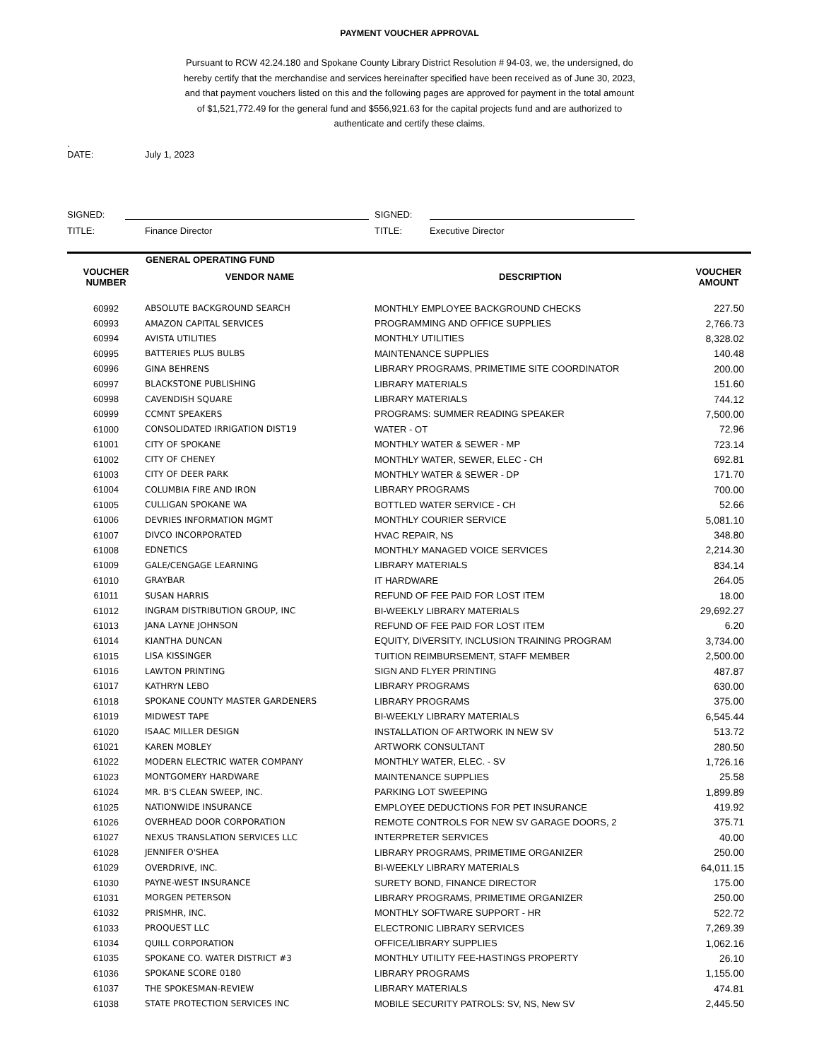PAYMENT VOUCHER APPROVAL
Pursuant to RCW 42.24.180 and Spokane County Library District Resolution # 94-03, we, the undersigned, do hereby certify that the merchandise and services hereinafter specified have been received as of June 30, 2023, and that payment vouchers listed on this and the following pages are approved for payment in the total amount of $1,521,772.49 for the general fund and $556,921.63 for the capital projects fund and are authorized to authenticate and certify these claims.
.
DATE: July 1, 2023
SIGNED: SIGNED:
TITLE: Finance Director TITLE: Executive Director
| | GENERAL OPERATING FUND | | |
| --- | --- | --- | --- |
| VOUCHER NUMBER | VENDOR NAME | DESCRIPTION | VOUCHER AMOUNT |
| 60992 | ABSOLUTE BACKGROUND SEARCH | MONTHLY EMPLOYEE BACKGROUND CHECKS | 227.50 |
| 60993 | AMAZON CAPITAL SERVICES | PROGRAMMING AND OFFICE SUPPLIES | 2,766.73 |
| 60994 | AVISTA UTILITIES | MONTHLY UTILITIES | 8,328.02 |
| 60995 | BATTERIES PLUS BULBS | MAINTENANCE SUPPLIES | 140.48 |
| 60996 | GINA BEHRENS | LIBRARY PROGRAMS, PRIMETIME SITE COORDINATOR | 200.00 |
| 60997 | BLACKSTONE PUBLISHING | LIBRARY MATERIALS | 151.60 |
| 60998 | CAVENDISH SQUARE | LIBRARY MATERIALS | 744.12 |
| 60999 | CCMNT SPEAKERS | PROGRAMS: SUMMER READING SPEAKER | 7,500.00 |
| 61000 | CONSOLIDATED IRRIGATION DIST19 | WATER - OT | 72.96 |
| 61001 | CITY OF SPOKANE | MONTHLY WATER & SEWER - MP | 723.14 |
| 61002 | CITY OF CHENEY | MONTHLY WATER, SEWER, ELEC - CH | 692.81 |
| 61003 | CITY OF DEER PARK | MONTHLY WATER & SEWER - DP | 171.70 |
| 61004 | COLUMBIA FIRE AND IRON | LIBRARY PROGRAMS | 700.00 |
| 61005 | CULLIGAN SPOKANE WA | BOTTLED WATER SERVICE - CH | 52.66 |
| 61006 | DEVRIES INFORMATION MGMT | MONTHLY COURIER SERVICE | 5,081.10 |
| 61007 | DIVCO INCORPORATED | HVAC REPAIR, NS | 348.80 |
| 61008 | EDNETICS | MONTHLY MANAGED VOICE SERVICES | 2,214.30 |
| 61009 | GALE/CENGAGE LEARNING | LIBRARY MATERIALS | 834.14 |
| 61010 | GRAYBAR | IT HARDWARE | 264.05 |
| 61011 | SUSAN HARRIS | REFUND OF FEE PAID FOR LOST ITEM | 18.00 |
| 61012 | INGRAM DISTRIBUTION GROUP, INC | BI-WEEKLY LIBRARY MATERIALS | 29,692.27 |
| 61013 | JANA LAYNE JOHNSON | REFUND OF FEE PAID FOR LOST ITEM | 6.20 |
| 61014 | KIANTHA DUNCAN | EQUITY, DIVERSITY, INCLUSION TRAINING PROGRAM | 3,734.00 |
| 61015 | LISA KISSINGER | TUITION REIMBURSEMENT, STAFF MEMBER | 2,500.00 |
| 61016 | LAWTON PRINTING | SIGN AND FLYER PRINTING | 487.87 |
| 61017 | KATHRYN LEBO | LIBRARY PROGRAMS | 630.00 |
| 61018 | SPOKANE COUNTY MASTER GARDENERS | LIBRARY PROGRAMS | 375.00 |
| 61019 | MIDWEST TAPE | BI-WEEKLY LIBRARY MATERIALS | 6,545.44 |
| 61020 | ISAAC MILLER DESIGN | INSTALLATION OF ARTWORK IN NEW SV | 513.72 |
| 61021 | KAREN MOBLEY | ARTWORK CONSULTANT | 280.50 |
| 61022 | MODERN ELECTRIC WATER COMPANY | MONTHLY WATER, ELEC. - SV | 1,726.16 |
| 61023 | MONTGOMERY HARDWARE | MAINTENANCE SUPPLIES | 25.58 |
| 61024 | MR. B'S CLEAN SWEEP, INC. | PARKING LOT SWEEPING | 1,899.89 |
| 61025 | NATIONWIDE INSURANCE | EMPLOYEE DEDUCTIONS FOR PET INSURANCE | 419.92 |
| 61026 | OVERHEAD DOOR CORPORATION | REMOTE CONTROLS FOR NEW SV GARAGE DOORS, 2 | 375.71 |
| 61027 | NEXUS TRANSLATION SERVICES LLC | INTERPRETER SERVICES | 40.00 |
| 61028 | JENNIFER O'SHEA | LIBRARY PROGRAMS, PRIMETIME ORGANIZER | 250.00 |
| 61029 | OVERDRIVE, INC. | BI-WEEKLY LIBRARY MATERIALS | 64,011.15 |
| 61030 | PAYNE-WEST INSURANCE | SURETY BOND, FINANCE DIRECTOR | 175.00 |
| 61031 | MORGEN PETERSON | LIBRARY PROGRAMS, PRIMETIME ORGANIZER | 250.00 |
| 61032 | PRISMHR, INC. | MONTHLY SOFTWARE SUPPORT - HR | 522.72 |
| 61033 | PROQUEST LLC | ELECTRONIC LIBRARY SERVICES | 7,269.39 |
| 61034 | QUILL CORPORATION | OFFICE/LIBRARY SUPPLIES | 1,062.16 |
| 61035 | SPOKANE CO. WATER DISTRICT #3 | MONTHLY UTILITY FEE-HASTINGS PROPERTY | 26.10 |
| 61036 | SPOKANE SCORE 0180 | LIBRARY PROGRAMS | 1,155.00 |
| 61037 | THE SPOKESMAN-REVIEW | LIBRARY MATERIALS | 474.81 |
| 61038 | STATE PROTECTION SERVICES INC | MOBILE SECURITY PATROLS: SV, NS, New SV | 2,445.50 |